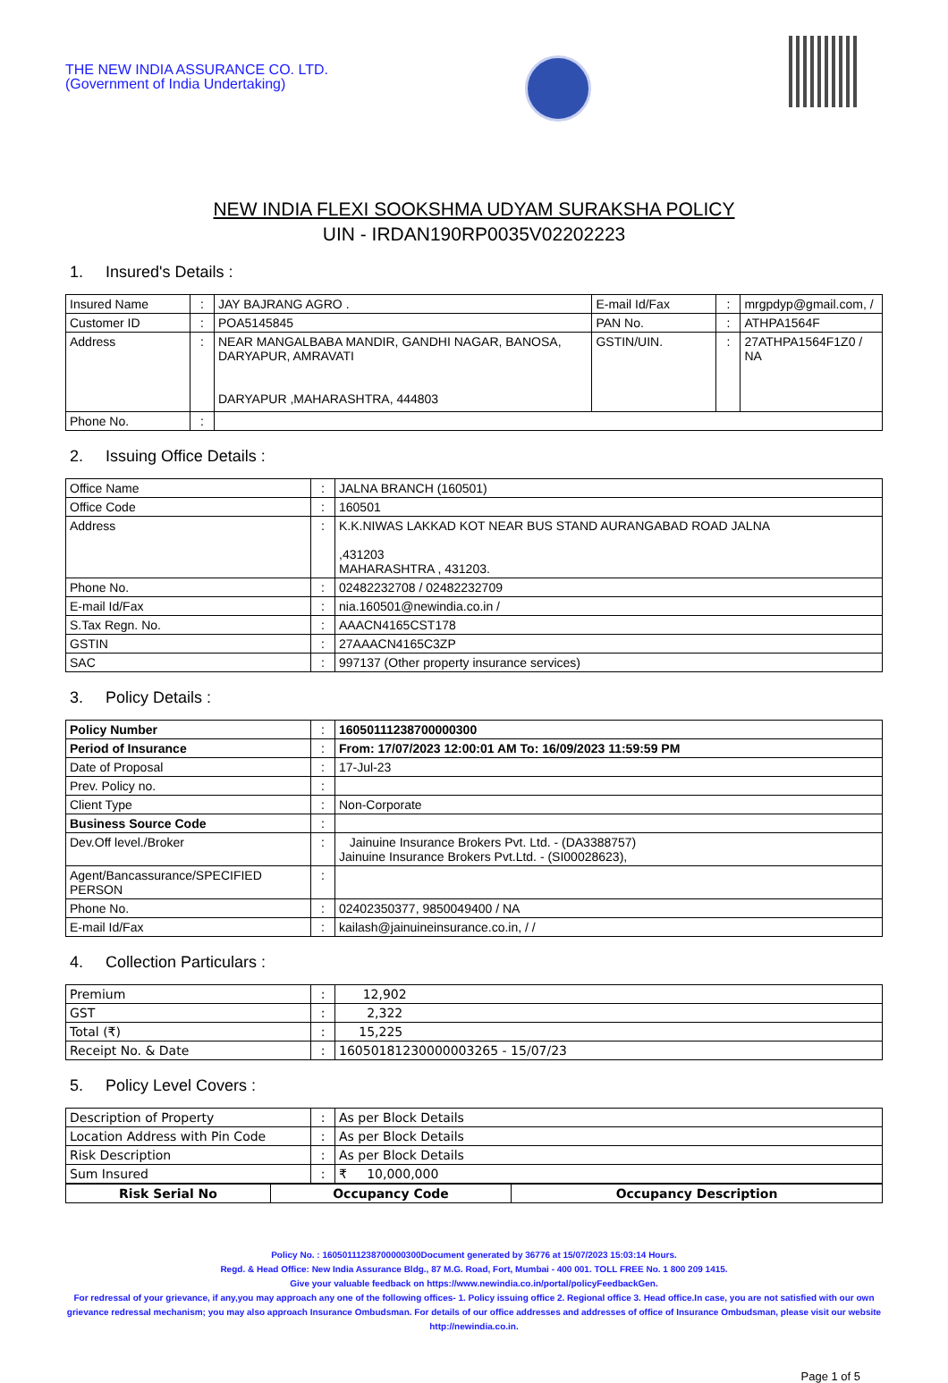THE NEW INDIA ASSURANCE CO. LTD.
(Government of India Undertaking)
NEW INDIA FLEXI SOOKSHMA UDYAM SURAKSHA POLICY
UIN - IRDAN190RP0035V02202223
1. Insured's Details :
| Insured Name | : | JAY BAJRANG AGRO . | E-mail Id/Fax | : | mrgpdyp@gmail.com, / |
| Customer ID | : | POA5145845 | PAN No. | : | ATHPA1564F |
| Address | : | NEAR MANGALBABA MANDIR, GANDHI NAGAR, BANOSA, DARYAPUR, AMRAVATI DARYAPUR ,MAHARASHTRA, 444803 | GSTIN/UIN. | : | 27ATHPA1564F1Z0 / NA |
| Phone No. | : | | | | |
2. Issuing Office Details :
| Office Name | : | JALNA BRANCH (160501) |
| Office Code | : | 160501 |
| Address | : | K.K.NIWAS LAKKAD KOT NEAR BUS STAND AURANGABAD ROAD JALNA ,431203 MAHARASHTRA , 431203. |
| Phone No. | : | 02482232708 / 02482232709 |
| E-mail Id/Fax | : | nia.160501@newindia.co.in / |
| S.Tax Regn. No. | : | AAACN4165CST178 |
| GSTIN | : | 27AAACN4165C3ZP |
| SAC | : | 997137 (Other property insurance services) |
3. Policy Details :
| Policy Number | : | 16050111238700000300 |
| Period of Insurance | : | From: 17/07/2023 12:00:01 AM To: 16/09/2023 11:59:59 PM |
| Date of Proposal | : | 17-Jul-23 |
| Prev. Policy no. | : | |
| Client Type | : | Non-Corporate |
| Business Source Code | : | |
| Dev.Off level./Broker | : | Jainuine Insurance Brokers Pvt. Ltd. - (DA3388757) Jainuine Insurance Brokers Pvt.Ltd. - (SI00028623), |
| Agent/Bancassurance/SPECIFIED PERSON | : | |
| Phone No. | : | 02402350377, 9850049400 / NA |
| E-mail Id/Fax | : | kailash@jainuineinsurance.co.in, / / |
4. Collection Particulars :
| Premium | : | 12,902 |
| GST | : | 2,322 |
| Total (₹) | : | 15,225 |
| Receipt No. & Date | : | 16050181230000003265 - 15/07/23 |
5. Policy Level Covers :
| Description of Property | : | As per Block Details |
| Location Address with Pin Code | : | As per Block Details |
| Risk Description | : | As per Block Details |
| Sum Insured | : | ₹ 10,000,000 |
| Risk Serial No | Occupancy Code | Occupancy Description |
| --- | --- | --- |
Policy No. : 16050111238700000300Document generated by 36776 at 15/07/2023 15:03:14 Hours.
Regd. & Head Office: New India Assurance Bldg., 87 M.G. Road, Fort, Mumbai - 400 001. TOLL FREE No. 1 800 209 1415.
Give your valuable feedback on https://www.newindia.co.in/portal/policyFeedbackGen.
For redressal of your grievance, if any,you may approach any one of the following offices- 1. Policy issuing office 2. Regional office 3. Head office.In case, you are not satisfied with our own grievance redressal mechanism; you may also approach Insurance Ombudsman. For details of our office addresses and addresses of office of Insurance Ombudsman, please visit our website http://newindia.co.in.
Page 1 of 5